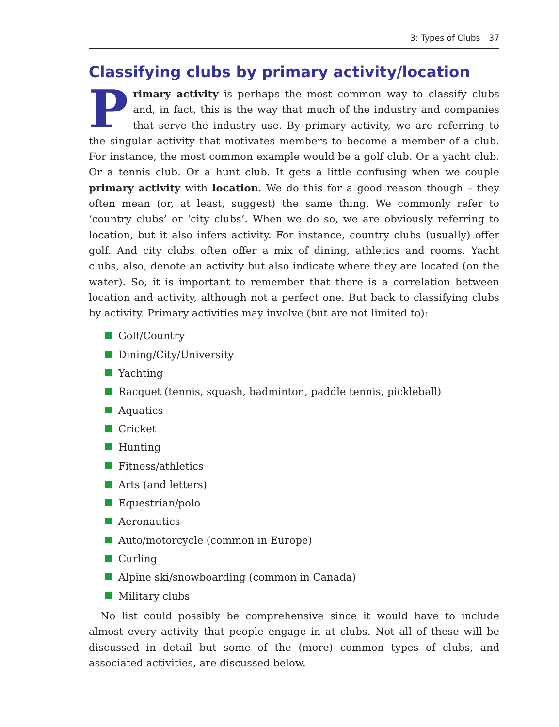3: Types of Clubs 37
Classifying clubs by primary activity/location
Primary activity is perhaps the most common way to classify clubs and, in fact, this is the way that much of the industry and companies that serve the industry use. By primary activity, we are referring to the singular activity that motivates members to become a member of a club. For instance, the most common example would be a golf club. Or a yacht club. Or a tennis club. Or a hunt club. It gets a little confusing when we couple primary activity with location. We do this for a good reason though – they often mean (or, at least, suggest) the same thing. We commonly refer to ‘country clubs’ or ‘city clubs’. When we do so, we are obviously referring to location, but it also infers activity. For instance, country clubs (usually) offer golf. And city clubs often offer a mix of dining, athletics and rooms. Yacht clubs, also, denote an activity but also indicate where they are located (on the water). So, it is important to remember that there is a correlation between location and activity, although not a perfect one. But back to classifying clubs by activity. Primary activities may involve (but are not limited to):
Golf/Country
Dining/City/University
Yachting
Racquet (tennis, squash, badminton, paddle tennis, pickleball)
Aquatics
Cricket
Hunting
Fitness/athletics
Arts (and letters)
Equestrian/polo
Aeronautics
Auto/motorcycle (common in Europe)
Curling
Alpine ski/snowboarding (common in Canada)
Military clubs
No list could possibly be comprehensive since it would have to include almost every activity that people engage in at clubs. Not all of these will be discussed in detail but some of the (more) common types of clubs, and associated activities, are discussed below.